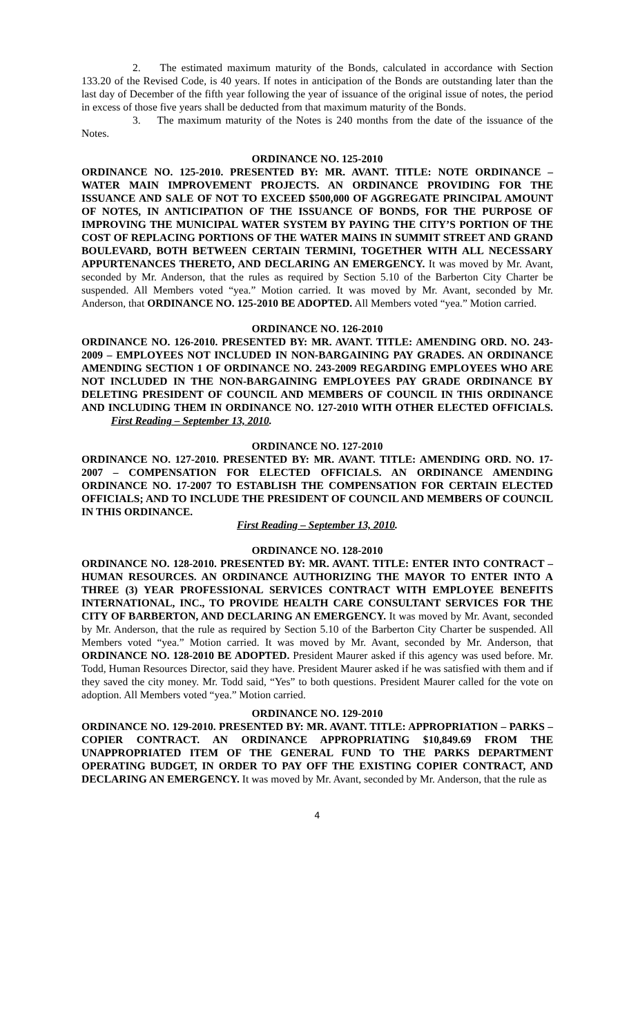2. The estimated maximum maturity of the Bonds, calculated in accordance with Section 133.20 of the Revised Code, is 40 years. If notes in anticipation of the Bonds are outstanding later than the last day of December of the fifth year following the year of issuance of the original issue of notes, the period in excess of those five years shall be deducted from that maximum maturity of the Bonds.
3. The maximum maturity of the Notes is 240 months from the date of the issuance of the Notes.
ORDINANCE NO. 125-2010
ORDINANCE NO. 125-2010. PRESENTED BY: MR. AVANT. TITLE: NOTE ORDINANCE – WATER MAIN IMPROVEMENT PROJECTS. AN ORDINANCE PROVIDING FOR THE ISSUANCE AND SALE OF NOT TO EXCEED $500,000 OF AGGREGATE PRINCIPAL AMOUNT OF NOTES, IN ANTICIPATION OF THE ISSUANCE OF BONDS, FOR THE PURPOSE OF IMPROVING THE MUNICIPAL WATER SYSTEM BY PAYING THE CITY’S PORTION OF THE COST OF REPLACING PORTIONS OF THE WATER MAINS IN SUMMIT STREET AND GRAND BOULEVARD, BOTH BETWEEN CERTAIN TERMINI, TOGETHER WITH ALL NECESSARY APPURTENANCES THERETO, AND DECLARING AN EMERGENCY. It was moved by Mr. Avant, seconded by Mr. Anderson, that the rules as required by Section 5.10 of the Barberton City Charter be suspended. All Members voted “yea.” Motion carried. It was moved by Mr. Avant, seconded by Mr. Anderson, that ORDINANCE NO. 125-2010 BE ADOPTED. All Members voted “yea.” Motion carried.
ORDINANCE NO. 126-2010
ORDINANCE NO. 126-2010. PRESENTED BY: MR. AVANT. TITLE: AMENDING ORD. NO. 243-2009 – EMPLOYEES NOT INCLUDED IN NON-BARGAINING PAY GRADES. AN ORDINANCE AMENDING SECTION 1 OF ORDINANCE NO. 243-2009 REGARDING EMPLOYEES WHO ARE NOT INCLUDED IN THE NON-BARGAINING EMPLOYEES PAY GRADE ORDINANCE BY DELETING PRESIDENT OF COUNCIL AND MEMBERS OF COUNCIL IN THIS ORDINANCE AND INCLUDING THEM IN ORDINANCE NO. 127-2010 WITH OTHER ELECTED OFFICIALS. First Reading – September 13, 2010.
ORDINANCE NO. 127-2010
ORDINANCE NO. 127-2010. PRESENTED BY: MR. AVANT. TITLE: AMENDING ORD. NO. 17-2007 – COMPENSATION FOR ELECTED OFFICIALS. AN ORDINANCE AMENDING ORDINANCE NO. 17-2007 TO ESTABLISH THE COMPENSATION FOR CERTAIN ELECTED OFFICIALS; AND TO INCLUDE THE PRESIDENT OF COUNCIL AND MEMBERS OF COUNCIL IN THIS ORDINANCE.
First Reading – September 13, 2010.
ORDINANCE NO. 128-2010
ORDINANCE NO. 128-2010. PRESENTED BY: MR. AVANT. TITLE: ENTER INTO CONTRACT – HUMAN RESOURCES. AN ORDINANCE AUTHORIZING THE MAYOR TO ENTER INTO A THREE (3) YEAR PROFESSIONAL SERVICES CONTRACT WITH EMPLOYEE BENEFITS INTERNATIONAL, INC., TO PROVIDE HEALTH CARE CONSULTANT SERVICES FOR THE CITY OF BARBERTON, AND DECLARING AN EMERGENCY. It was moved by Mr. Avant, seconded by Mr. Anderson, that the rule as required by Section 5.10 of the Barberton City Charter be suspended. All Members voted “yea.” Motion carried. It was moved by Mr. Avant, seconded by Mr. Anderson, that ORDINANCE NO. 128-2010 BE ADOPTED. President Maurer asked if this agency was used before. Mr. Todd, Human Resources Director, said they have. President Maurer asked if he was satisfied with them and if they saved the city money. Mr. Todd said, “Yes” to both questions. President Maurer called for the vote on adoption. All Members voted “yea.” Motion carried.
ORDINANCE NO. 129-2010
ORDINANCE NO. 129-2010. PRESENTED BY: MR. AVANT. TITLE: APPROPRIATION – PARKS – COPIER CONTRACT. AN ORDINANCE APPROPRIATING $10,849.69 FROM THE UNAPPROPRIATED ITEM OF THE GENERAL FUND TO THE PARKS DEPARTMENT OPERATING BUDGET, IN ORDER TO PAY OFF THE EXISTING COPIER CONTRACT, AND DECLARING AN EMERGENCY. It was moved by Mr. Avant, seconded by Mr. Anderson, that the rule as
4